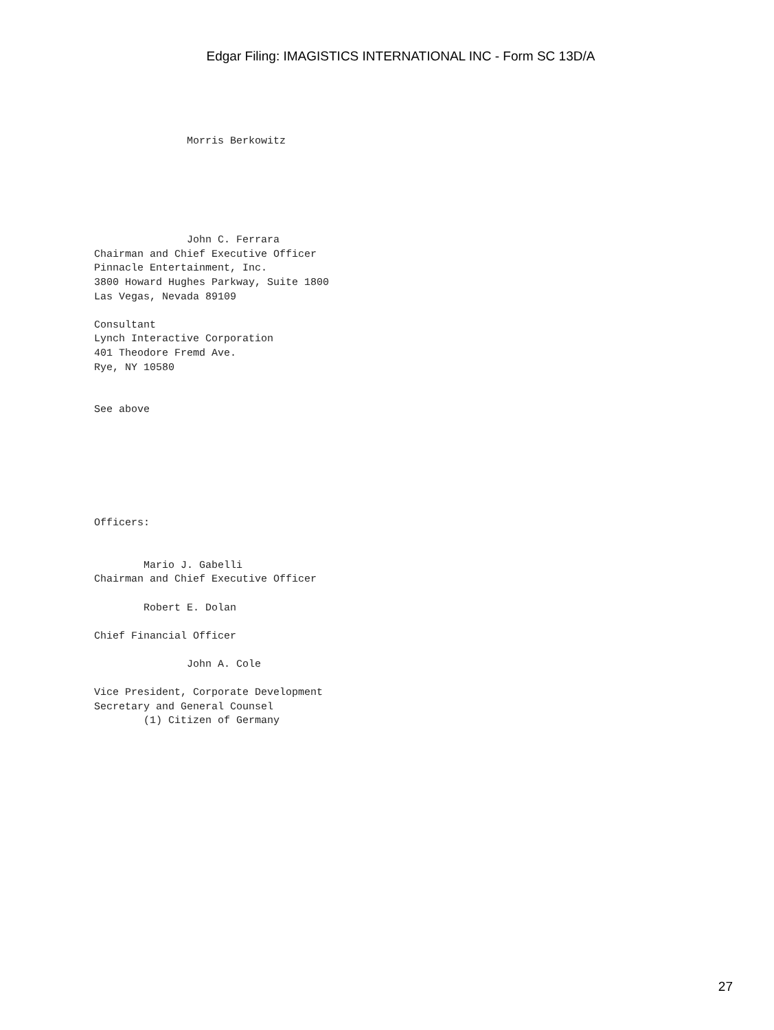Edgar Filing: IMAGISTICS INTERNATIONAL INC - Form SC 13D/A
               Morris Berkowitz






               John C. Ferrara
Chairman and Chief Executive Officer
Pinnacle Entertainment, Inc.
3800 Howard Hughes Parkway, Suite 1800
Las Vegas, Nevada 89109

Consultant
Lynch Interactive Corporation
401 Theodore Fremd Ave.
Rye, NY 10580


See above







Officers:


        Mario J. Gabelli
Chairman and Chief Executive Officer

        Robert E. Dolan

Chief Financial Officer

               John A. Cole

Vice President, Corporate Development
Secretary and General Counsel
        (1) Citizen of Germany
27